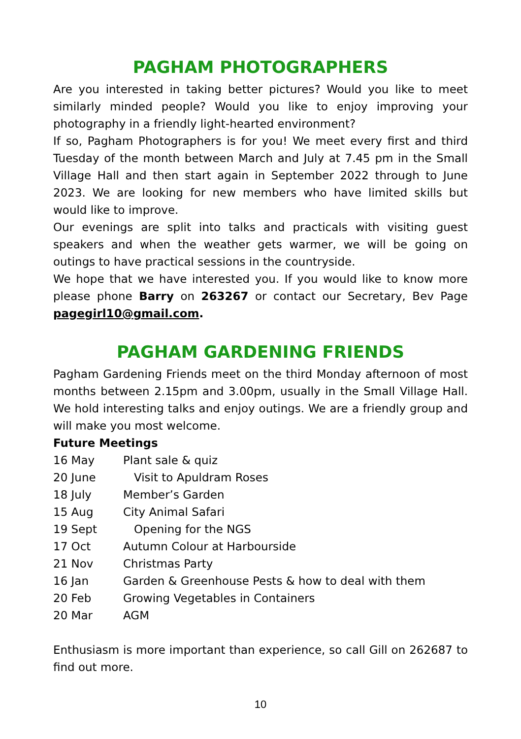PAGHAM PHOTOGRAPHERS
Are you interested in taking better pictures? Would you like to meet similarly minded people? Would you like to enjoy improving your photography in a friendly light-hearted environment?
If so, Pagham Photographers is for you! We meet every first and third Tuesday of the month between March and July at 7.45 pm in the Small Village Hall and then start again in September 2022 through to June 2023. We are looking for new members who have limited skills but would like to improve.
Our evenings are split into talks and practicals with visiting guest speakers and when the weather gets warmer, we will be going on outings to have practical sessions in the countryside.
We hope that we have interested you. If you would like to know more please phone Barry on 263267 or contact our Secretary, Bev Page pagegirl10@gmail.com.
PAGHAM GARDENING FRIENDS
Pagham Gardening Friends meet on the third Monday afternoon of most months between 2.15pm and 3.00pm, usually in the Small Village Hall. We hold interesting talks and enjoy outings. We are a friendly group and will make you most welcome.
Future Meetings
16 May Plant sale & quiz
20 June Visit to Apuldram Roses
18 July Member’s Garden
15 Aug City Animal Safari
19 Sept Opening for the NGS
17 Oct Autumn Colour at Harbourside
21 Nov Christmas Party
16 Jan Garden & Greenhouse Pests & how to deal with them
20 Feb Growing Vegetables in Containers
20 Mar AGM
Enthusiasm is more important than experience, so call Gill on 262687 to find out more.
10